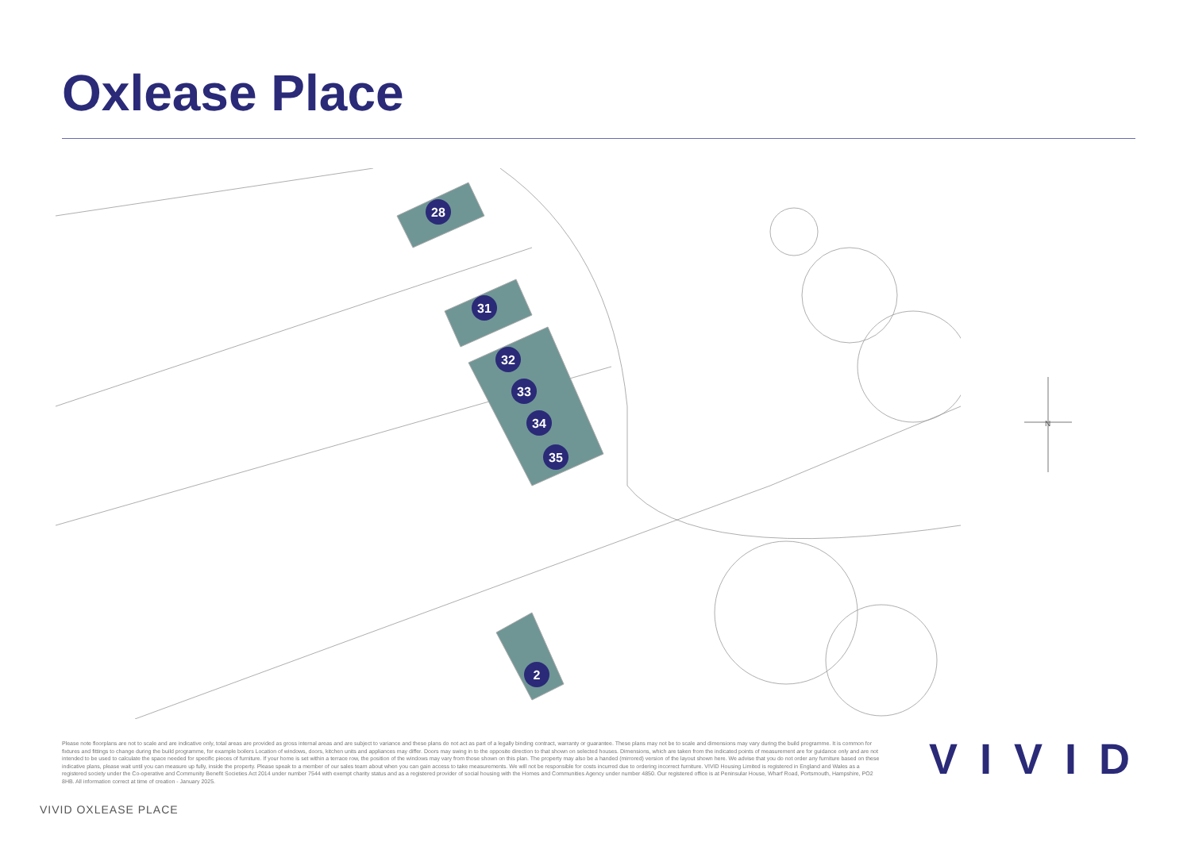Oxlease Place
28
31
32
33
34
35
2
N
Please note floorplans are not to scale and are indicative only, total areas are provided as gross internal areas and are subject to variance and these plans do not act as part of a legally binding contract, warranty or guarantee. These plans may not be to scale and dimensions may vary during the build programme. It is common for fixtures and fittings to change during the build programme, for example boilers Location of windows, doors, kitchen units and appliances may differ. Doors may swing in to the opposite direction to that shown on selected houses. Dimensions, which are taken from the indicated points of measurement are for guidance only and are not intended to be used to calculate the space needed for specific pieces of furniture. If your home is set within a terrace row, the position of the windows may vary from those shown on this plan. The property may also be a handed (mirrored) version of the layout shown here. We advise that you do not order any furniture based on these indicative plans, please wait until you can measure up fully, inside the property. Please speak to a member of our sales team about when you can gain access to take measurements. We will not be responsible for costs incurred due to ordering incorrect furniture. VIVID Housing Limited is registered in England and Wales as a registered society under the Co-operative and Community Benefit Societies Act 2014 under number 7544 with exempt charity status and as a registered provider of social housing with the Homes and Communities Agency under number 4850. Our registered office is at Peninsular House, Wharf Road, Portsmouth, Hampshire, PO2 8HB. All information correct at time of creation - January 2025.
VIVID
VIVID OXLEASE PLACE